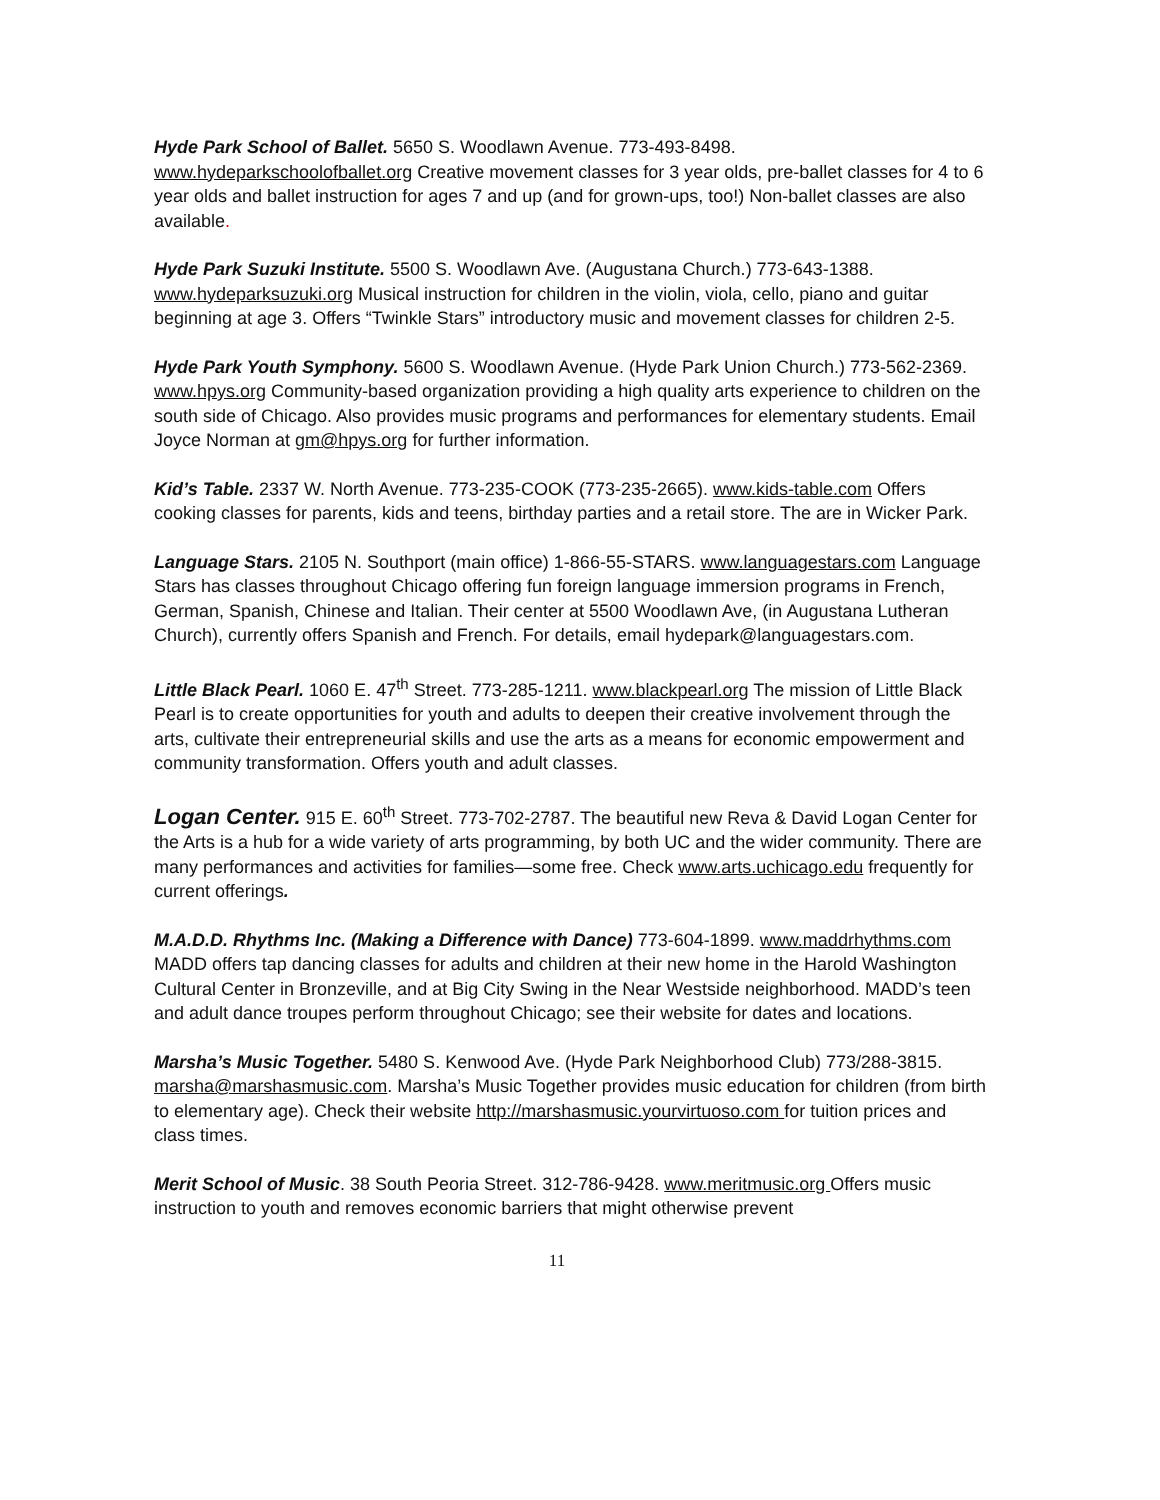Hyde Park School of Ballet. 5650 S. Woodlawn Avenue. 773-493-8498. www.hydeparkschoolofballet.org Creative movement classes for 3 year olds, pre-ballet classes for 4 to 6 year olds and ballet instruction for ages 7 and up (and for grown-ups, too!) Non-ballet classes are also available.
Hyde Park Suzuki Institute. 5500 S. Woodlawn Ave. (Augustana Church.) 773-643-1388. www.hydeparksuzuki.org Musical instruction for children in the violin, viola, cello, piano and guitar beginning at age 3. Offers “Twinkle Stars” introductory music and movement classes for children 2-5.
Hyde Park Youth Symphony. 5600 S. Woodlawn Avenue. (Hyde Park Union Church.) 773-562-2369. www.hpys.org Community-based organization providing a high quality arts experience to children on the south side of Chicago. Also provides music programs and performances for elementary students. Email Joyce Norman at gm@hpys.org for further information.
Kid’s Table. 2337 W. North Avenue. 773-235-COOK (773-235-2665). www.kids-table.com Offers cooking classes for parents, kids and teens, birthday parties and a retail store. The are in Wicker Park.
Language Stars. 2105 N. Southport (main office) 1-866-55-STARS. www.languagestars.com Language Stars has classes throughout Chicago offering fun foreign language immersion programs in French, German, Spanish, Chinese and Italian. Their center at 5500 Woodlawn Ave, (in Augustana Lutheran Church), currently offers Spanish and French. For details, email hydepark@languagestars.com.
Little Black Pearl. 1060 E. 47<sup>th</sup> Street. 773-285-1211. www.blackpearl.org The mission of Little Black Pearl is to create opportunities for youth and adults to deepen their creative involvement through the arts, cultivate their entrepreneurial skills and use the arts as a means for economic empowerment and community transformation. Offers youth and adult classes.
Logan Center. 915 E. 60<sup>th</sup> Street. 773-702-2787. The beautiful new Reva & David Logan Center for the Arts is a hub for a wide variety of arts programming, by both UC and the wider community. There are many performances and activities for families—some free. Check www.arts.uchicago.edu frequently for current offerings.
M.A.D.D. Rhythms Inc. (Making a Difference with Dance) 773-604-1899. www.maddrhythms.com MADD offers tap dancing classes for adults and children at their new home in the Harold Washington Cultural Center in Bronzeville, and at Big City Swing in the Near Westside neighborhood. MADD’s teen and adult dance troupes perform throughout Chicago; see their website for dates and locations.
Marsha’s Music Together. 5480 S. Kenwood Ave. (Hyde Park Neighborhood Club) 773/288-3815. marsha@marshasmusic.com. Marsha’s Music Together provides music education for children (from birth to elementary age). Check their website http://marshasmusic.yourvirtuoso.com for tuition prices and class times.
Merit School of Music. 38 South Peoria Street. 312-786-9428. www.meritmusic.org Offers music instruction to youth and removes economic barriers that might otherwise prevent
11